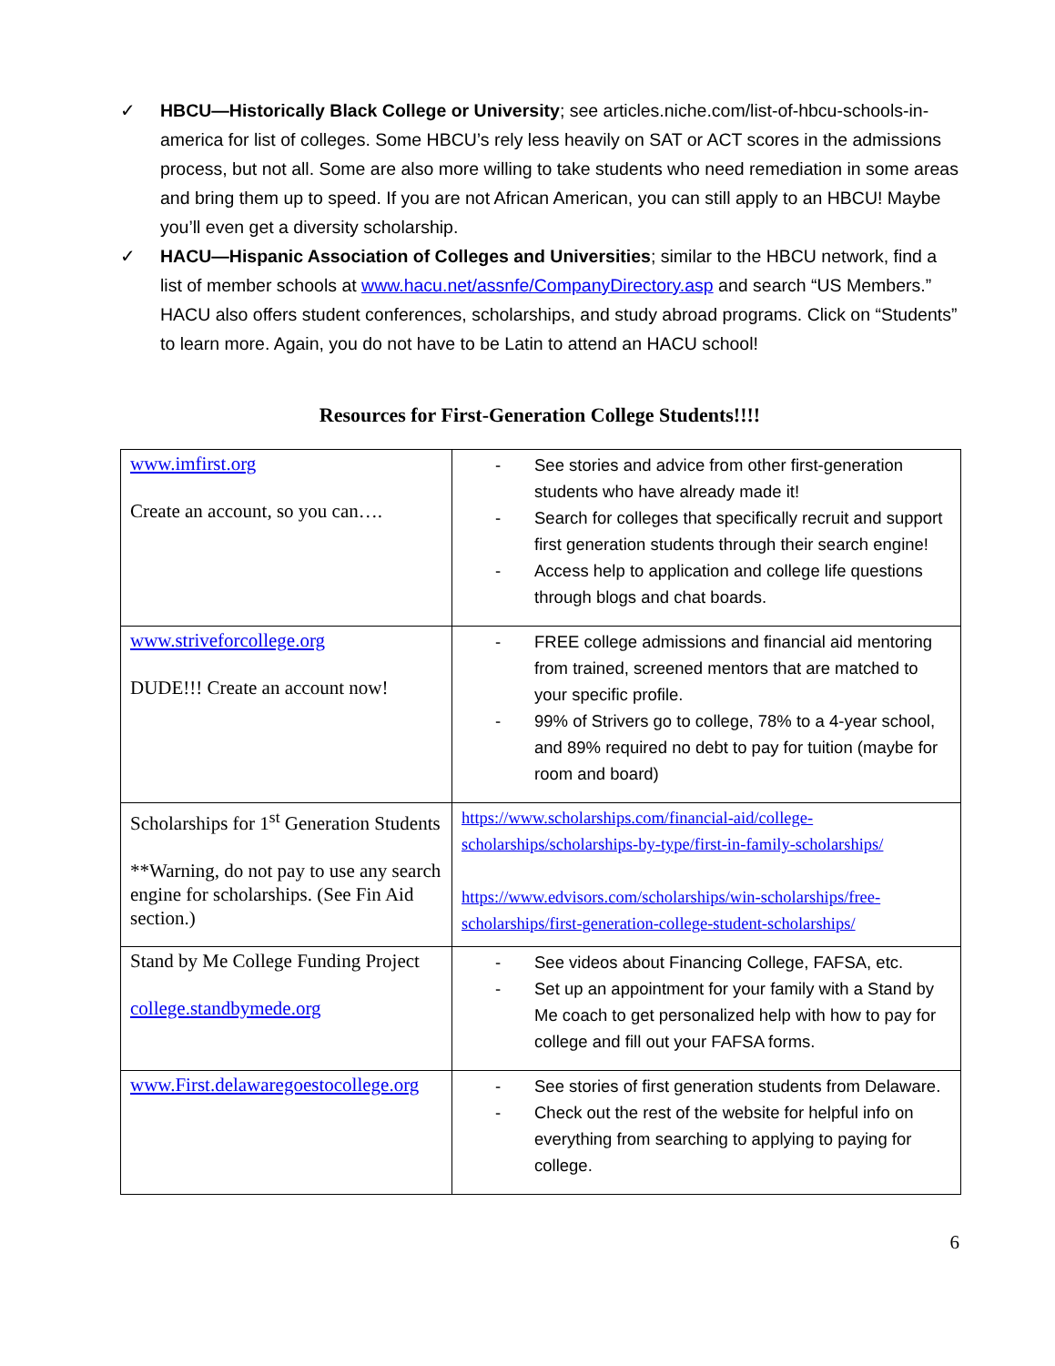✓ HBCU—Historically Black College or University; see articles.niche.com/list-of-hbcu-schools-in-america for list of colleges. Some HBCU’s rely less heavily on SAT or ACT scores in the admissions process, but not all. Some are also more willing to take students who need remediation in some areas and bring them up to speed. If you are not African American, you can still apply to an HBCU! Maybe you’ll even get a diversity scholarship.
✓ HACU—Hispanic Association of Colleges and Universities; similar to the HBCU network, find a list of member schools at www.hacu.net/assnfe/CompanyDirectory.asp and search “US Members.” HACU also offers student conferences, scholarships, and study abroad programs. Click on “Students” to learn more. Again, you do not have to be Latin to attend an HACU school!
Resources for First-Generation College Students!!!!
| www.imfirst.org Create an account, so you can…. | - See stories and advice from other first-generation students who have already made it! - Search for colleges that specifically recruit and support first generation students through their search engine! - Access help to application and college life questions through blogs and chat boards. |
| www.striveforcollege.org DUDE!!! Create an account now! | - FREE college admissions and financial aid mentoring from trained, screened mentors that are matched to your specific profile. - 99% of Strivers go to college, 78% to a 4-year school, and 89% required no debt to pay for tuition (maybe for room and board) |
| Scholarships for 1<sup>st</sup> Generation Students **Warning, do not pay to use any search engine for scholarships. (See Fin Aid section.) | https://www.scholarships.com/financial-aid/college-scholarships/scholarships-by-type/first-in-family-scholarships/ https://www.edvisors.com/scholarships/win-scholarships/free-scholarships/first-generation-college-student-scholarships/ |
| Stand by Me College Funding Project college.standbymede.org | - See videos about Financing College, FAFSA, etc. - Set up an appointment for your family with a Stand by Me coach to get personalized help with how to pay for college and fill out your FAFSA forms. |
| www.First.delawaregoestocollege.org | - See stories of first generation students from Delaware. - Check out the rest of the website for helpful info on everything from searching to applying to paying for college. |
6